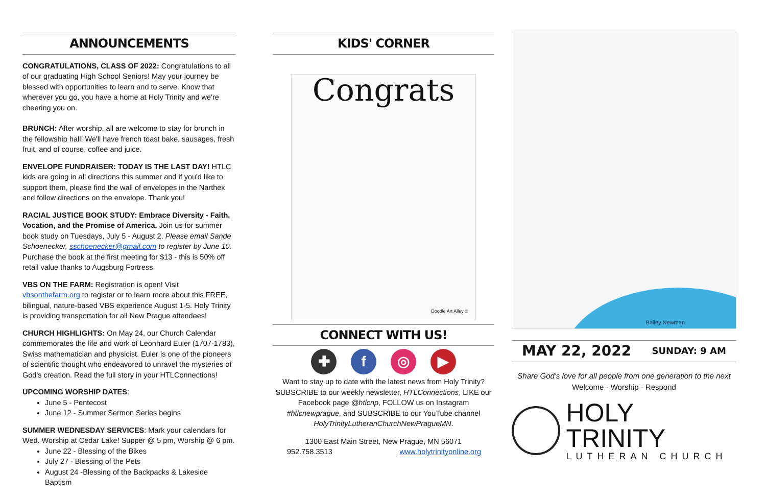ANNOUNCEMENTS
CONGRATULATIONS, CLASS OF 2022: Congratulations to all of our graduating High School Seniors! May your journey be blessed with opportunities to learn and to serve. Know that wherever you go, you have a home at Holy Trinity and we're cheering you on.
BRUNCH: After worship, all are welcome to stay for brunch in the fellowship hall! We'll have french toast bake, sausages, fresh fruit, and of course, coffee and juice.
ENVELOPE FUNDRAISER: TODAY IS THE LAST DAY! HTLC kids are going in all directions this summer and if you'd like to support them, please find the wall of envelopes in the Narthex and follow directions on the envelope. Thank you!
RACIAL JUSTICE BOOK STUDY: Embrace Diversity - Faith, Vocation, and the Promise of America. Join us for summer book study on Tuesdays, July 5 - August 2. Please email Sande Schoenecker, sschoenecker@gmail.com to register by June 10. Purchase the book at the first meeting for $13 - this is 50% off retail value thanks to Augsburg Fortress.
VBS ON THE FARM: Registration is open! Visit vbsonthefarm.org to register or to learn more about this FREE, bilingual, nature-based VBS experience August 1-5. Holy Trinity is providing transportation for all New Prague attendees!
CHURCH HIGHLIGHTS: On May 24, our Church Calendar commemorates the life and work of Leonhard Euler (1707-1783), Swiss mathematician and physicist. Euler is one of the pioneers of scientific thought who endeavored to unravel the mysteries of God's creation. Read the full story in your HTLConnections!
UPCOMING WORSHIP DATES:
June 5 - Pentecost
June 12 - Summer Sermon Series begins
SUMMER WEDNESDAY SERVICES: Mark your calendars for Wed. Worship at Cedar Lake! Supper @ 5 pm, Worship @ 6 pm.
June 22 - Blessing of the Bikes
July 27 - Blessing of the Pets
August 24 -Blessing of the Backpacks & Lakeside Baptism
KIDS' CORNER
Congrats
Doodle Art Alley ©
CONNECT WITH US!
✚ f ◎ ▶
Want to stay up to date with the latest news from Holy Trinity? SUBSCRIBE to our weekly newsletter, HTLConnections, LIKE our Facebook page @htlcnp, FOLLOW us on Instagram #htlcnewprague, and SUBSCRIBE to our YouTube channel HolyTrinityLutheranChurchNewPragueMN.
1300 East Main Street, New Prague, MN 56071
952.758.3513 www.holytrinityonline.org
Bailey Newman
MAY 22, 2022 SUNDAY: 9 AM
Share God's love for all people from one generation to the next
Welcome · Worship · Respond
HOLY TRINITY
LUTHERAN CHURCH